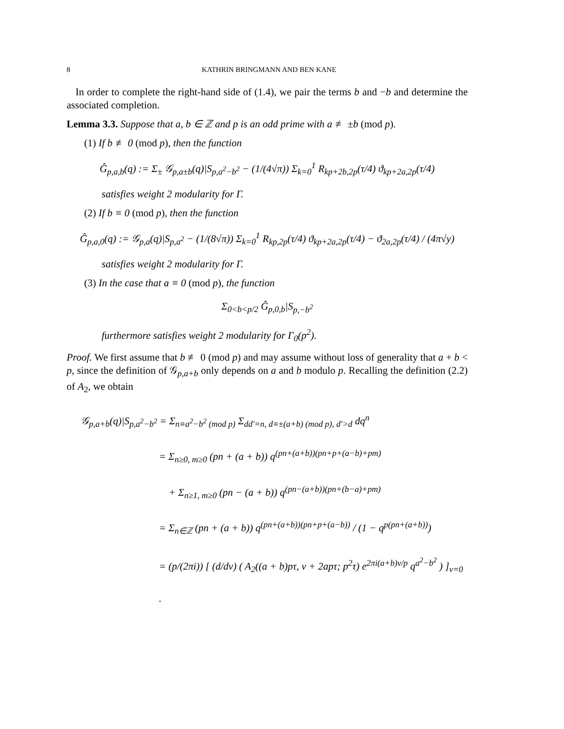8 KATHRIN BRINGMANN AND BEN KANE
In order to complete the right-hand side of (1.4), we pair the terms b and −b and determine the associated completion.
Lemma 3.3. Suppose that a, b ∈ ℤ and p is an odd prime with a ≢ ±b (mod p).
(1) If b ≢ 0 (mod p), then the function
Ĝ<sub>p,a,b</sub>(q) := Σ<sub>±</sub> 𝒢<sub>p,a±b</sub>(q)|S<sub>p,a<sup>2</sup>−b<sup>2</sup></sub> − (1/(4√π)) Σ<sub>k=0</sub><sup>1</sup> R<sub>kp+2b,2p</sub>(τ/4) ϑ<sub>kp+2a,2p</sub>(τ/4)
satisfies weight 2 modularity for Γ.
(2) If b ≡ 0 (mod p), then the function
Ĝ<sub>p,a,0</sub>(q) := 𝒢<sub>p,a</sub>(q)|S<sub>p,a<sup>2</sup></sub> − (1/(8√π)) Σ<sub>k=0</sub><sup>1</sup> R<sub>kp,2p</sub>(τ/4) ϑ<sub>kp+2a,2p</sub>(τ/4) − ϑ<sub>2a,2p</sub>(τ/4) / (4π√y)
satisfies weight 2 modularity for Γ.
(3) In the case that a ≡ 0 (mod p), the function
Σ<sub>0<b<p/2</sub> Ĝ<sub>p,0,b</sub>|S<sub>p,−b<sup>2</sup></sub>
furthermore satisfies weight 2 modularity for Γ<sub>0</sub>(p<sup>2</sup>).
Proof. We first assume that b ≢ 0 (mod p) and may assume without loss of generality that a + b < p, since the definition of 𝒢<sub>p,a+b</sub> only depends on a and b modulo p. Recalling the definition (2.2) of A<sub>2</sub>, we obtain
𝒢<sub>p,a+b</sub>(q)|S<sub>p,a<sup>2</sup>−b<sup>2</sup></sub> = Σ<sub>n≡a<sup>2</sup>−b<sup>2</sup> (mod p)</sub> Σ<sub>dd′=n, d≡±(a+b) (mod p), d′>d</sub> dq<sup>n</sup>
= Σ<sub>n≥0, m≥0</sub> (pn + (a + b)) q<sup>(pn+(a+b))(pn+p+(a−b)+pm)</sup>
+ Σ<sub>n≥1, m≥0</sub> (pn − (a + b)) q<sup>(pn−(a+b))(pn+(b−a)+pm)</sup>
= Σ<sub>n∈ℤ</sub> (pn + (a + b)) q<sup>(pn+(a+b))(pn+p+(a−b))</sup> / (1 − q<sup>p(pn+(a+b))</sup>)
= (p/(2πi)) [ (d/dv) ( A<sub>2</sub>((a + b)pτ, v + 2apτ; p<sup>2</sup>τ) e<sup>2πi(a+b)v/p</sup> q<sup>a<sup>2</sup>−b<sup>2</sup></sup> ) ]<sub>v=0</sub> .